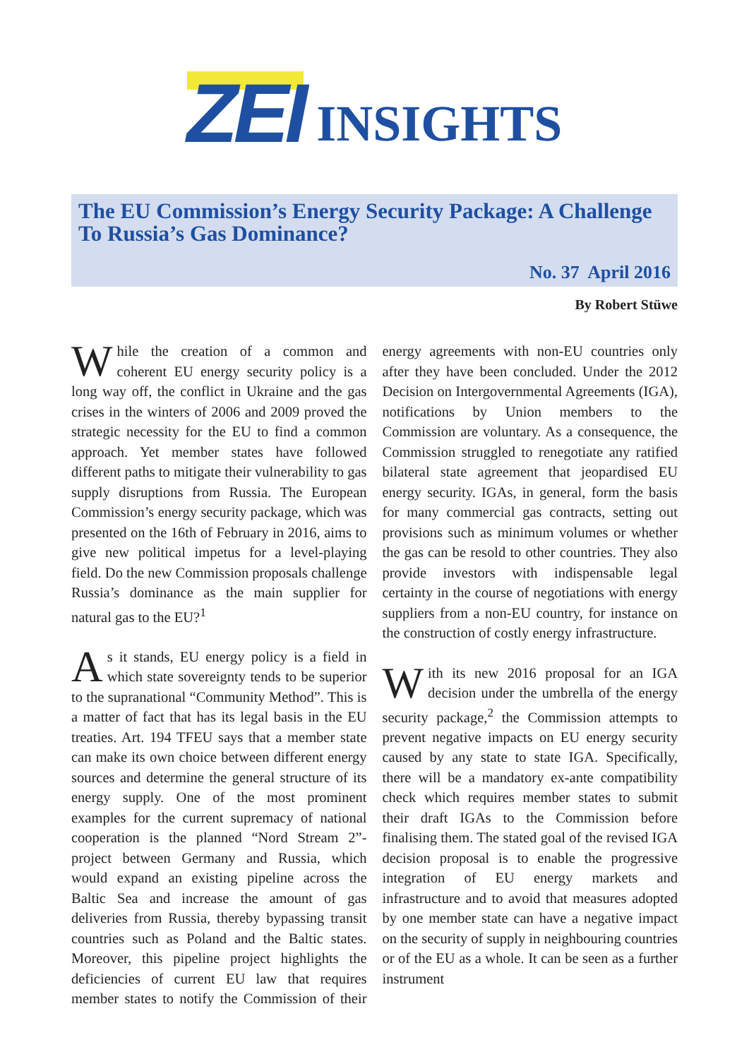ZEI INSIGHTS
The EU Commission’s Energy Security Package: A Challenge To Russia’s Gas Dominance?
No. 37 April 2016
By Robert Stüwe
While the creation of a common and coherent EU energy security policy is a long way off, the conflict in Ukraine and the gas crises in the winters of 2006 and 2009 proved the strategic necessity for the EU to find a common approach. Yet member states have followed different paths to mitigate their vulnerability to gas supply disruptions from Russia. The European Commission’s energy security package, which was presented on the 16th of February in 2016, aims to give new political impetus for a level-playing field. Do the new Commission proposals challenge Russia’s dominance as the main supplier for natural gas to the EU?<sup>1</sup>
As it stands, EU energy policy is a field in which state sovereignty tends to be superior to the supranational “Community Method”. This is a matter of fact that has its legal basis in the EU treaties. Art. 194 TFEU says that a member state can make its own choice between different energy sources and determine the general structure of its energy supply. One of the most prominent examples for the current supremacy of national cooperation is the planned “Nord Stream 2”-project between Germany and Russia, which would expand an existing pipeline across the Baltic Sea and increase the amount of gas deliveries from Russia, thereby bypassing transit countries such as Poland and the Baltic states. Moreover, this pipeline project highlights the deficiencies of current EU law that requires member states to notify the Commission of their energy agreements with non-EU countries only after they have been concluded. Under the 2012 Decision on Intergovernmental Agreements (IGA), notifications by Union members to the Commission are voluntary. As a consequence, the Commission struggled to renegotiate any ratified bilateral state agreement that jeopardised EU energy security. IGAs, in general, form the basis for many commercial gas contracts, setting out provisions such as minimum volumes or whether the gas can be resold to other countries. They also provide investors with indispensable legal certainty in the course of negotiations with energy suppliers from a non-EU country, for instance on the construction of costly energy infrastructure.
With its new 2016 proposal for an IGA decision under the umbrella of the energy security package,<sup>2</sup> the Commission attempts to prevent negative impacts on EU energy security caused by any state to state IGA. Specifically, there will be a mandatory ex-ante compatibility check which requires member states to submit their draft IGAs to the Commission before finalising them. The stated goal of the revised IGA decision proposal is to enable the progressive integration of EU energy markets and infrastructure and to avoid that measures adopted by one member state can have a negative impact on the security of supply in neighbouring countries or of the EU as a whole. It can be seen as a further instrument